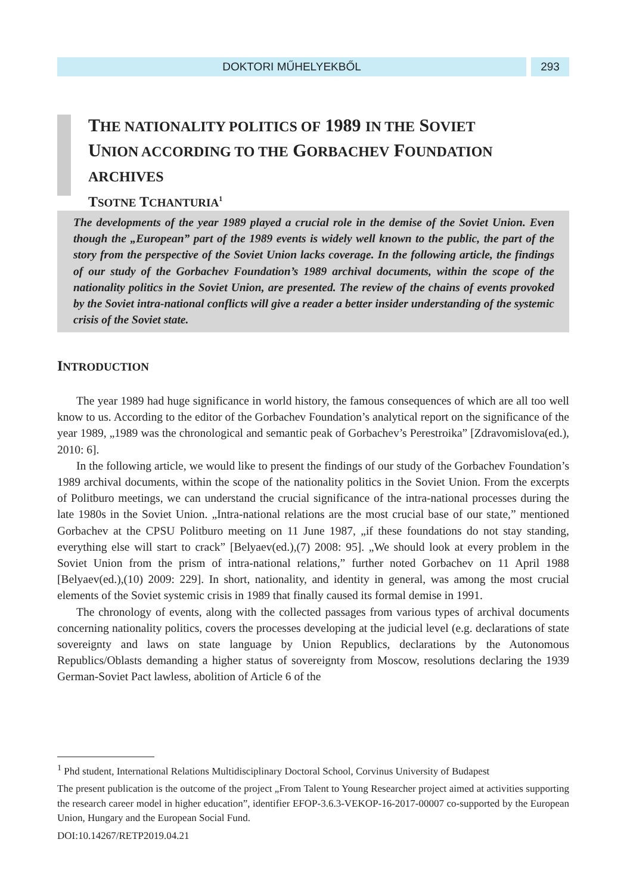DOKTORI MŰHELYEKBŐL 293
THE NATIONALITY POLITICS OF 1989 IN THE SOVIET
UNION ACCORDING TO THE GORBACHEV FOUNDATION
ARCHIVES
TSOTNE TCHANTURIA<sup>1</sup>
The developments of the year 1989 played a crucial role in the demise of the Soviet Union. Even though the „European” part of the 1989 events is widely well known to the public, the part of the story from the perspective of the Soviet Union lacks coverage. In the following article, the findings of our study of the Gorbachev Foundation’s 1989 archival documents, within the scope of the nationality politics in the Soviet Union, are presented. The review of the chains of events provoked by the Soviet intra-national conflicts will give a reader a better insider understanding of the systemic crisis of the Soviet state.
INTRODUCTION
The year 1989 had huge significance in world history, the famous consequences of which are all too well know to us. According to the editor of the Gorbachev Foundation’s analytical report on the significance of the year 1989, „1989 was the chronological and semantic peak of Gorbachev’s Perestroika” [Zdravomislova(ed.), 2010: 6].
In the following article, we would like to present the findings of our study of the Gorbachev Foundation’s 1989 archival documents, within the scope of the nationality politics in the Soviet Union. From the excerpts of Politburo meetings, we can understand the crucial significance of the intra-national processes during the late 1980s in the Soviet Union. „Intra-national relations are the most crucial base of our state,” mentioned Gorbachev at the CPSU Politburo meeting on 11 June 1987, „if these foundations do not stay standing, everything else will start to crack” [Belyaev(ed.),(7) 2008: 95]. „We should look at every problem in the Soviet Union from the prism of intra-national relations,” further noted Gorbachev on 11 April 1988 [Belyaev(ed.),(10) 2009: 229]. In short, nationality, and identity in general, was among the most crucial elements of the Soviet systemic crisis in 1989 that finally caused its formal demise in 1991.
The chronology of events, along with the collected passages from various types of archival documents concerning nationality politics, covers the processes developing at the judicial level (e.g. declarations of state sovereignty and laws on state language by Union Republics, declarations by the Autonomous Republics/Oblasts demanding a higher status of sovereignty from Moscow, resolutions declaring the 1939 German-Soviet Pact lawless, abolition of Article 6 of the
<sup>1</sup> Phd student, International Relations Multidisciplinary Doctoral School, Corvinus University of Budapest
The present publication is the outcome of the project „From Talent to Young Researcher project aimed at activities supporting the research career model in higher education”, identifier EFOP-3.6.3-VEKOP-16-2017-00007 co-supported by the European Union, Hungary and the European Social Fund.
DOI:10.14267/RETP2019.04.21